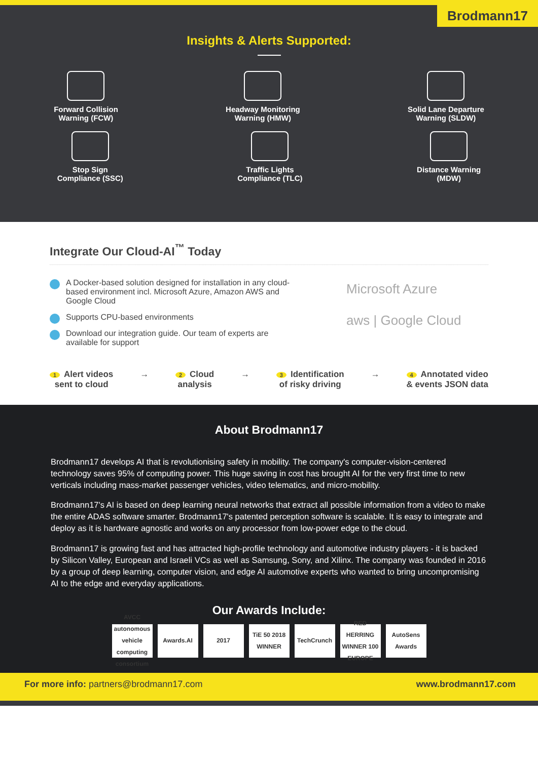Brodmann17
Insights & Alerts Supported:
Forward Collision
Warning (FCW)
Headway Monitoring
Warning (HMW)
Solid Lane Departure
Warning (SLDW)
Stop Sign
Compliance (SSC)
Traffic Lights
Compliance (TLC)
Distance Warning
(MDW)
Integrate Our Cloud-AI<sup>™</sup> Today
A Docker-based solution designed for installation in any cloud-based environment incl. Microsoft Azure, Amazon AWS and Google Cloud
Supports CPU-based environments
Download our integration guide. Our team of experts are available for support
Microsoft Azure
aws | Google Cloud
1 Alert videos
sent to cloud
→
2 Cloud
analysis
→
3 Identification
of risky driving
→
4 Annotated video
& events JSON data
About Brodmann17
Brodmann17 develops AI that is revolutionising safety in mobility. The company's computer-vision-centered technology saves 95% of computing power. This huge saving in cost has brought AI for the very first time to new verticals including mass-market passenger vehicles, video telematics, and micro-mobility.
Brodmann17's AI is based on deep learning neural networks that extract all possible information from a video to make the entire ADAS software smarter. Brodmann17's patented perception software is scalable. It is easy to integrate and deploy as it is hardware agnostic and works on any processor from low-power edge to the cloud.
Brodmann17 is growing fast and has attracted high-profile technology and automotive industry players - it is backed by Silicon Valley, European and Israeli VCs as well as Samsung, Sony, and Xilinx. The company was founded in 2016 by a group of deep learning, computer vision, and edge AI automotive experts who wanted to bring uncompromising AI to the edge and everyday applications.
Our Awards Include:
AVCC autonomous vehicle computing consortium
Awards.AI 2017 TiE 50 2018 WINNER
TechCrunch RED HERRING WINNER 100 EUROPE
AutoSens Awards
For more info: partners@brodmann17.com
www.brodmann17.com